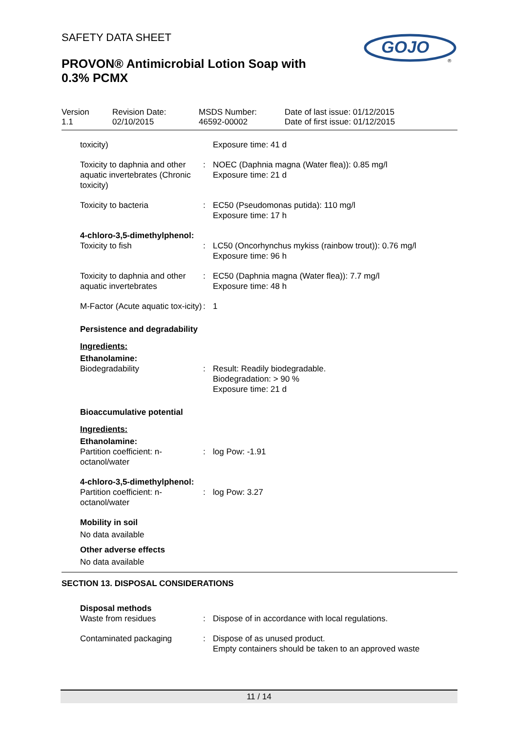SAFETY DATA SHEET
PROVON® Antimicrobial Lotion Soap with
0.3% PCMX
GOJO
®
Version
1.1
Revision Date:
02/10/2015
MSDS Number:
46592-00002
Date of last issue: 01/12/2015
Date of first issue: 01/12/2015
toxicity) Exposure time: 41 d
Toxicity to daphnia and other aquatic invertebrates (Chronic toxicity)
: NOEC (Daphnia magna (Water flea)): 0.85 mg/l
Exposure time: 21 d
Toxicity to bacteria : EC50 (Pseudomonas putida): 110 mg/l
Exposure time: 17 h
4-chloro-3,5-dimethylphenol:
Toxicity to fish : LC50 (Oncorhynchus mykiss (rainbow trout)): 0.76 mg/l
Exposure time: 96 h
Toxicity to daphnia and other aquatic invertebrates
: EC50 (Daphnia magna (Water flea)): 7.7 mg/l
Exposure time: 48 h
M-Factor (Acute aquatic tox-icity)
: 1
Persistence and degradability
Ingredients:
Ethanolamine:
Biodegradability : Result: Readily biodegradable.
Biodegradation: > 90 %
Exposure time: 21 d
Bioaccumulative potential
Ingredients:
Ethanolamine:
Partition coefficient: n-octanol/water
: log Pow: -1.91
4-chloro-3,5-dimethylphenol:
Partition coefficient: n-octanol/water
: log Pow: 3.27
Mobility in soil
No data available
Other adverse effects
No data available
SECTION 13. DISPOSAL CONSIDERATIONS
Disposal methods
Waste from residues : Dispose of in accordance with local regulations.
Contaminated packaging : Dispose of as unused product.
Empty containers should be taken to an approved waste
11 / 14